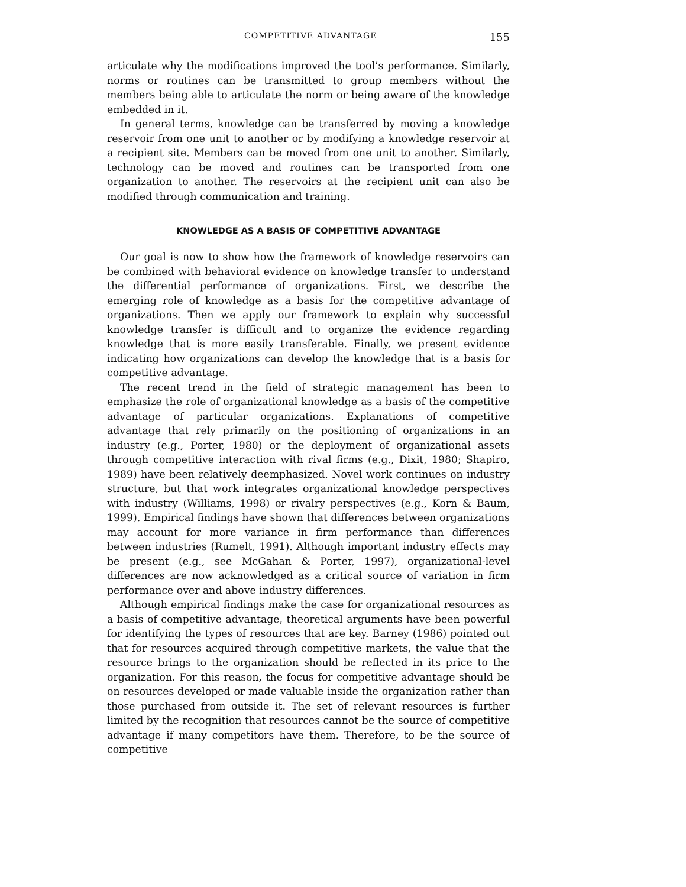COMPETITIVE ADVANTAGE 155
articulate why the modifications improved the tool’s performance. Similarly, norms or routines can be transmitted to group members without the members being able to articulate the norm or being aware of the knowledge embedded in it.
In general terms, knowledge can be transferred by moving a knowledge reservoir from one unit to another or by modifying a knowledge reservoir at a recipient site. Members can be moved from one unit to another. Similarly, technology can be moved and routines can be transported from one organization to another. The reservoirs at the recipient unit can also be modified through communication and training.
KNOWLEDGE AS A BASIS OF COMPETITIVE ADVANTAGE
Our goal is now to show how the framework of knowledge reservoirs can be combined with behavioral evidence on knowledge transfer to understand the differential performance of organizations. First, we describe the emerging role of knowledge as a basis for the competitive advantage of organizations. Then we apply our framework to explain why successful knowledge transfer is difficult and to organize the evidence regarding knowledge that is more easily transferable. Finally, we present evidence indicating how organizations can develop the knowledge that is a basis for competitive advantage.
The recent trend in the field of strategic management has been to emphasize the role of organizational knowledge as a basis of the competitive advantage of particular organizations. Explanations of competitive advantage that rely primarily on the positioning of organizations in an industry (e.g., Porter, 1980) or the deployment of organizational assets through competitive interaction with rival firms (e.g., Dixit, 1980; Shapiro, 1989) have been relatively deemphasized. Novel work continues on industry structure, but that work integrates organizational knowledge perspectives with industry (Williams, 1998) or rivalry perspectives (e.g., Korn & Baum, 1999). Empirical findings have shown that differences between organizations may account for more variance in firm performance than differences between industries (Rumelt, 1991). Although important industry effects may be present (e.g., see McGahan & Porter, 1997), organizational-level differences are now acknowledged as a critical source of variation in firm performance over and above industry differences.
Although empirical findings make the case for organizational resources as a basis of competitive advantage, theoretical arguments have been powerful for identifying the types of resources that are key. Barney (1986) pointed out that for resources acquired through competitive markets, the value that the resource brings to the organization should be reflected in its price to the organization. For this reason, the focus for competitive advantage should be on resources developed or made valuable inside the organization rather than those purchased from outside it. The set of relevant resources is further limited by the recognition that resources cannot be the source of competitive advantage if many competitors have them. Therefore, to be the source of competitive